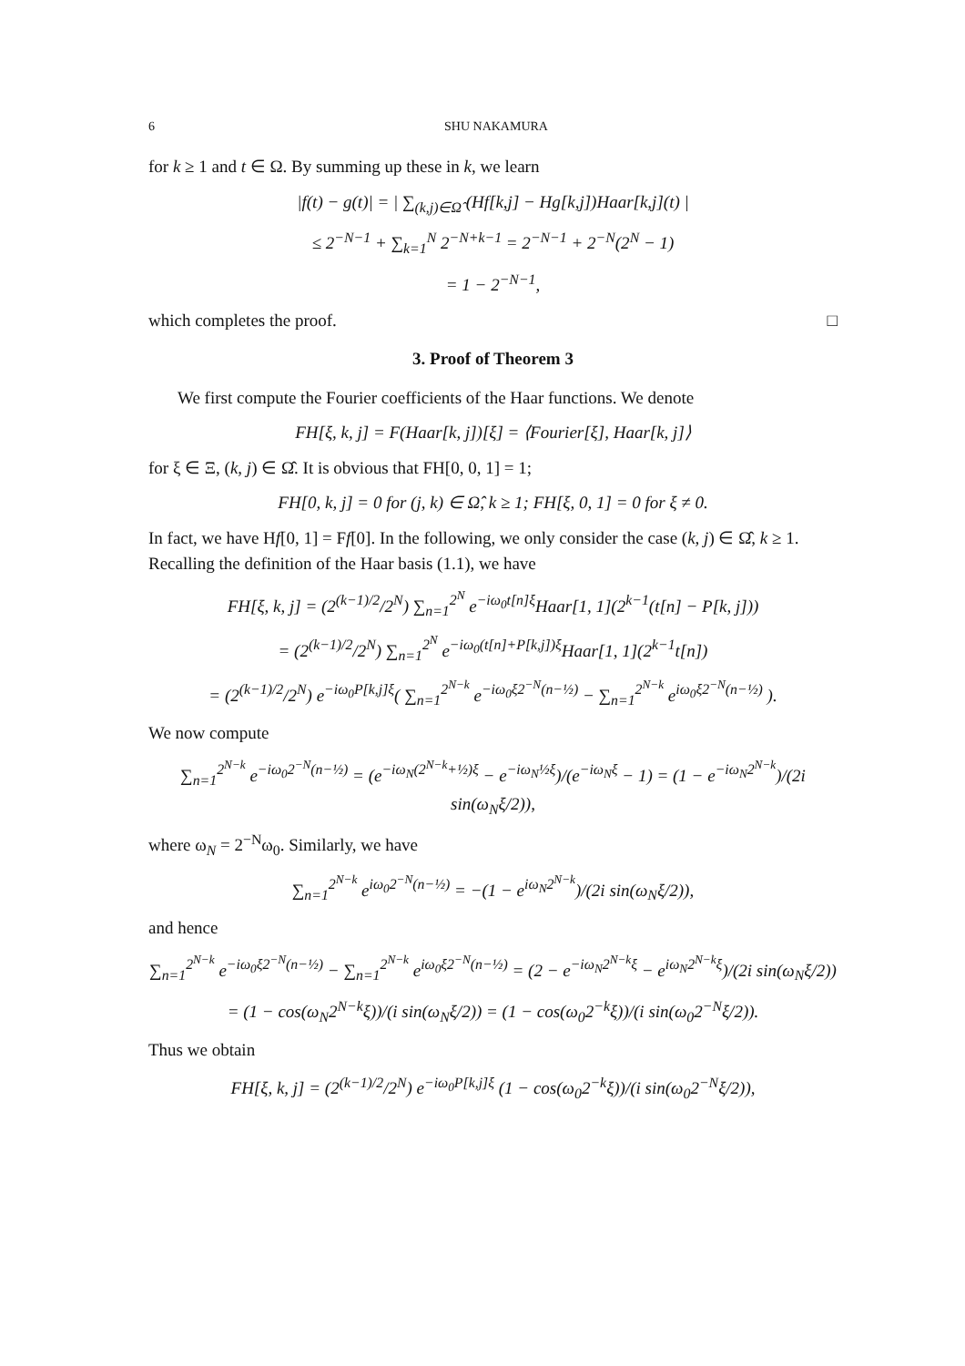6 SHU NAKAMURA
for k ≥ 1 and t ∈ Ω. By summing up these in k, we learn
|f(t) − g(t)| = | ∑<sub>(k,j)∈Ω̂</sub> (Hf[k,j] − Hg[k,j])Haar[k,j](t) |
≤ 2<sup>−N−1</sup> + ∑<sub>k=1</sub><sup>N</sup> 2<sup>−N+k−1</sup> = 2<sup>−N−1</sup> + 2<sup>−N</sup>(2<sup>N</sup> − 1)
= 1 − 2<sup>−N−1</sup>,
which completes the proof. □
3. Proof of Theorem 3
We first compute the Fourier coefficients of the Haar functions. We denote
FH[ξ, k, j] = F(Haar[k, j])[ξ] = ⟨Fourier[ξ], Haar[k, j]⟩
for ξ ∈ Ξ, (k, j) ∈ Ω̂. It is obvious that FH[0, 0, 1] = 1;
FH[0, k, j] = 0 for (j, k) ∈ Ω̂, k ≥ 1; FH[ξ, 0, 1] = 0 for ξ ≠ 0.
In fact, we have Hf[0, 1] = Ff[0]. In the following, we only consider the case (k, j) ∈ Ω̂, k ≥ 1. Recalling the definition of the Haar basis (1.1), we have
FH[ξ, k, j] = (2<sup>(k−1)/2</sup>/2<sup>N</sup>) ∑<sub>n=1</sub><sup>2<sup>N</sup></sup> e<sup>−iω<sub>0</sub>t[n]ξ</sup>Haar[1, 1](2<sup>k−1</sup>(t[n] − P[k, j]))
= (2<sup>(k−1)/2</sup>/2<sup>N</sup>) ∑<sub>n=1</sub><sup>2<sup>N</sup></sup> e<sup>−iω<sub>0</sub>(t[n]+P[k,j])ξ</sup>Haar[1, 1](2<sup>k−1</sup>t[n])
= (2<sup>(k−1)/2</sup>/2<sup>N</sup>) e<sup>−iω<sub>0</sub>P[k,j]ξ</sup>( ∑<sub>n=1</sub><sup>2<sup>N−k</sup></sup> e<sup>−iω<sub>0</sub>ξ2<sup>−N</sup>(n−½)</sup> − ∑<sub>n=1</sub><sup>2<sup>N−k</sup></sup> e<sup>iω<sub>0</sub>ξ2<sup>−N</sup>(n−½)</sup> ).
We now compute
∑<sub>n=1</sub><sup>2<sup>N−k</sup></sup> e<sup>−iω<sub>0</sub>2<sup>−N</sup>(n−½)</sup> = (e<sup>−iω<sub>N</sub>(2<sup>N−k</sup>+½)ξ</sup> − e<sup>−iω<sub>N</sub>½ξ</sup>)/(e<sup>−iω<sub>N</sub>ξ</sup> − 1) = (1 − e<sup>−iω<sub>N</sub>2<sup>N−k</sup></sup>)/(2i sin(ω<sub>N</sub>ξ/2)),
where ω<sub>N</sub> = 2<sup>−N</sup>ω<sub>0</sub>. Similarly, we have
∑<sub>n=1</sub><sup>2<sup>N−k</sup></sup> e<sup>iω<sub>0</sub>2<sup>−N</sup>(n−½)</sup> = −(1 − e<sup>iω<sub>N</sub>2<sup>N−k</sup></sup>)/(2i sin(ω<sub>N</sub>ξ/2)),
and hence
∑<sub>n=1</sub><sup>2<sup>N−k</sup></sup> e<sup>−iω<sub>0</sub>ξ2<sup>−N</sup>(n−½)</sup> − ∑<sub>n=1</sub><sup>2<sup>N−k</sup></sup> e<sup>iω<sub>0</sub>ξ2<sup>−N</sup>(n−½)</sup> = (2 − e<sup>−iω<sub>N</sub>2<sup>N−k</sup>ξ</sup> − e<sup>iω<sub>N</sub>2<sup>N−k</sup>ξ</sup>)/(2i sin(ω<sub>N</sub>ξ/2))
= (1 − cos(ω<sub>N</sub>2<sup>N−k</sup>ξ))/(i sin(ω<sub>N</sub>ξ/2)) = (1 − cos(ω<sub>0</sub>2<sup>−k</sup>ξ))/(i sin(ω<sub>0</sub>2<sup>−N</sup>ξ/2)).
Thus we obtain
FH[ξ, k, j] = (2<sup>(k−1)/2</sup>/2<sup>N</sup>) e<sup>−iω<sub>0</sub>P[k,j]ξ</sup> (1 − cos(ω<sub>0</sub>2<sup>−k</sup>ξ))/(i sin(ω<sub>0</sub>2<sup>−N</sup>ξ/2)),